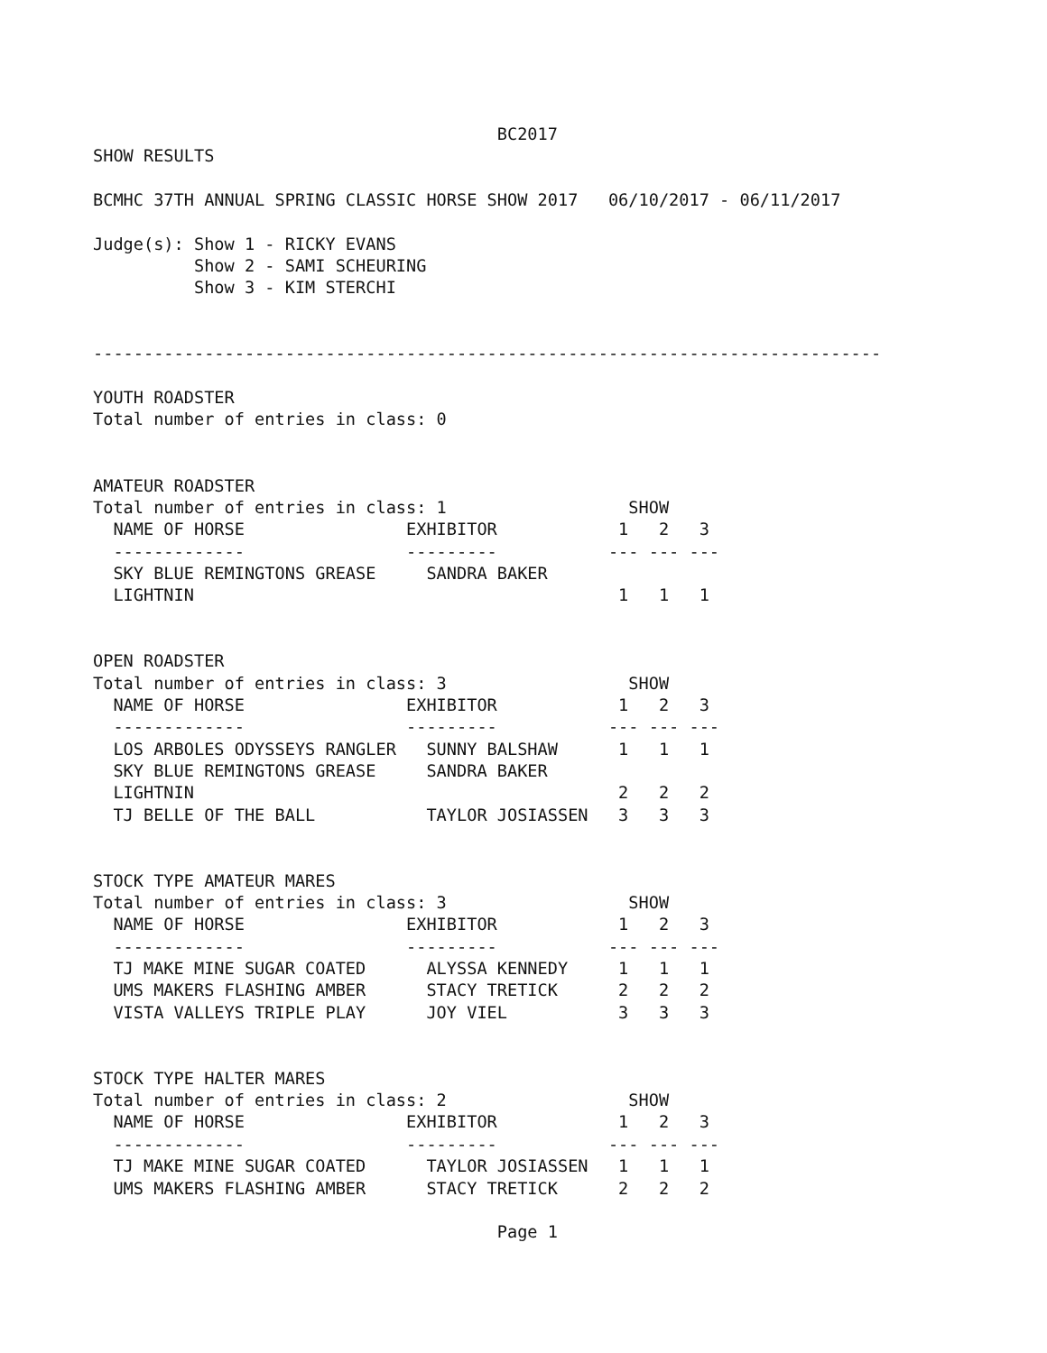BC2017
SHOW RESULTS

BCMHC 37TH ANNUAL SPRING CLASSIC HORSE SHOW 2017   06/10/2017 - 06/11/2017

Judge(s): Show 1 - RICKY EVANS
          Show 2 - SAMI SCHEURING
          Show 3 - KIM STERCHI


------------------------------------------------------------------------------

YOUTH ROADSTER
Total number of entries in class: 0


AMATEUR ROADSTER
Total number of entries in class: 1                  SHOW
  NAME OF HORSE                EXHIBITOR            1   2   3
  -------------                ---------           --- --- ---
  SKY BLUE REMINGTONS GREASE     SANDRA BAKER
  LIGHTNIN                                          1   1   1


OPEN ROADSTER
Total number of entries in class: 3                  SHOW
  NAME OF HORSE                EXHIBITOR            1   2   3
  -------------                ---------           --- --- ---
  LOS ARBOLES ODYSSEYS RANGLER   SUNNY BALSHAW      1   1   1
  SKY BLUE REMINGTONS GREASE     SANDRA BAKER
  LIGHTNIN                                          2   2   2
  TJ BELLE OF THE BALL           TAYLOR JOSIASSEN   3   3   3


STOCK TYPE AMATEUR MARES
Total number of entries in class: 3                  SHOW
  NAME OF HORSE                EXHIBITOR            1   2   3
  -------------                ---------           --- --- ---
  TJ MAKE MINE SUGAR COATED      ALYSSA KENNEDY     1   1   1
  UMS MAKERS FLASHING AMBER      STACY TRETICK      2   2   2
  VISTA VALLEYS TRIPLE PLAY      JOY VIEL           3   3   3


STOCK TYPE HALTER MARES
Total number of entries in class: 2                  SHOW
  NAME OF HORSE                EXHIBITOR            1   2   3
  -------------                ---------           --- --- ---
  TJ MAKE MINE SUGAR COATED      TAYLOR JOSIASSEN   1   1   1
  UMS MAKERS FLASHING AMBER      STACY TRETICK      2   2   2

                                        Page 1